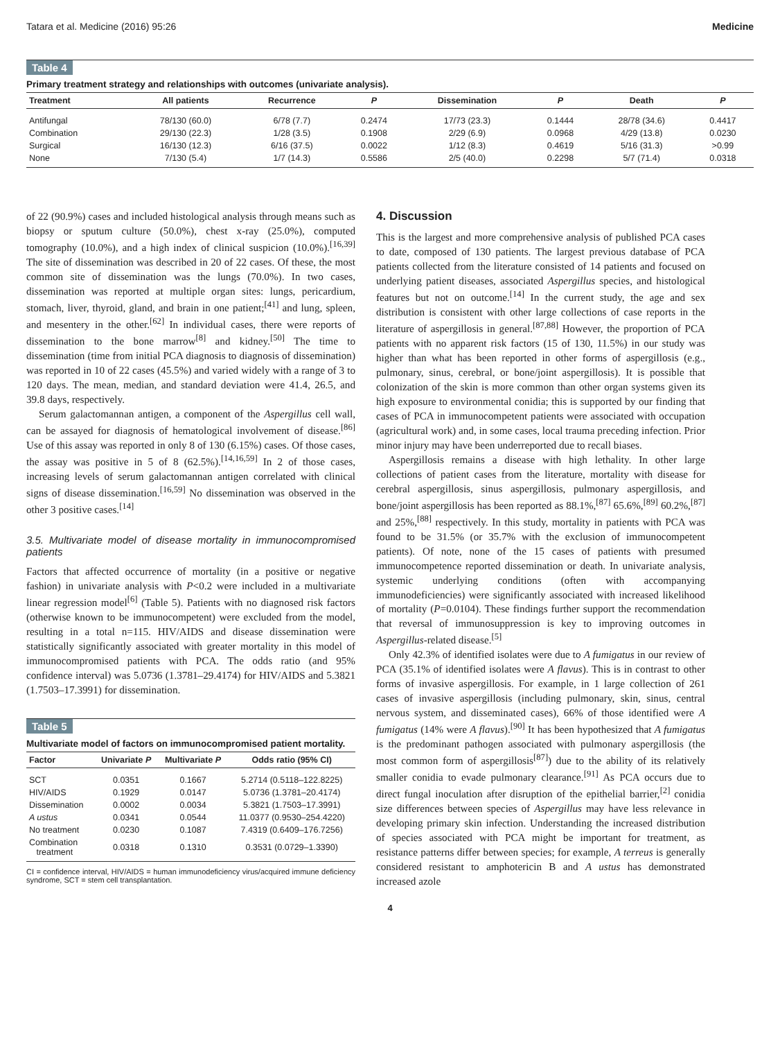Tatara et al. Medicine (2016) 95:26 Medicine
Table 4
Primary treatment strategy and relationships with outcomes (univariate analysis).
| Treatment | All patients | Recurrence | P | Dissemination | P | Death | P |
| --- | --- | --- | --- | --- | --- | --- | --- |
| Antifungal | 78/130 (60.0) | 6/78 (7.7) | 0.2474 | 17/73 (23.3) | 0.1444 | 28/78 (34.6) | 0.4417 |
| Combination | 29/130 (22.3) | 1/28 (3.5) | 0.1908 | 2/29 (6.9) | 0.0968 | 4/29 (13.8) | 0.0230 |
| Surgical | 16/130 (12.3) | 6/16 (37.5) | 0.0022 | 1/12 (8.3) | 0.4619 | 5/16 (31.3) | >0.99 |
| None | 7/130 (5.4) | 1/7 (14.3) | 0.5586 | 2/5 (40.0) | 0.2298 | 5/7 (71.4) | 0.0318 |
of 22 (90.9%) cases and included histological analysis through means such as biopsy or sputum culture (50.0%), chest x-ray (25.0%), computed tomography (10.0%), and a high index of clinical suspicion (10.0%).<sup>[16,39]</sup> The site of dissemination was described in 20 of 22 cases. Of these, the most common site of dissemination was the lungs (70.0%). In two cases, dissemination was reported at multiple organ sites: lungs, pericardium, stomach, liver, thyroid, gland, and brain in one patient;<sup>[41]</sup> and lung, spleen, and mesentery in the other.<sup>[62]</sup> In individual cases, there were reports of dissemination to the bone marrow<sup>[8]</sup> and kidney.<sup>[50]</sup> The time to dissemination (time from initial PCA diagnosis to diagnosis of dissemination) was reported in 10 of 22 cases (45.5%) and varied widely with a range of 3 to 120 days. The mean, median, and standard deviation were 41.4, 26.5, and 39.8 days, respectively.
Serum galactomannan antigen, a component of the Aspergillus cell wall, can be assayed for diagnosis of hematological involvement of disease.<sup>[86]</sup> Use of this assay was reported in only 8 of 130 (6.15%) cases. Of those cases, the assay was positive in 5 of 8 (62.5%).<sup>[14,16,59]</sup> In 2 of those cases, increasing levels of serum galactomannan antigen correlated with clinical signs of disease dissemination.<sup>[16,59]</sup> No dissemination was observed in the other 3 positive cases.<sup>[14]</sup>
3.5. Multivariate model of disease mortality in immunocompromised patients
Factors that affected occurrence of mortality (in a positive or negative fashion) in univariate analysis with P<0.2 were included in a multivariate linear regression model<sup>[6]</sup> (Table 5). Patients with no diagnosed risk factors (otherwise known to be immunocompetent) were excluded from the model, resulting in a total n=115. HIV/AIDS and disease dissemination were statistically significantly associated with greater mortality in this model of immunocompromised patients with PCA. The odds ratio (and 95% confidence interval) was 5.0736 (1.3781–29.4174) for HIV/AIDS and 5.3821 (1.7503–17.3991) for dissemination.
Table 5
Multivariate model of factors on immunocompromised patient mortality.
| Factor | Univariate P | Multivariate P | Odds ratio (95% CI) |
| --- | --- | --- | --- |
| SCT | 0.0351 | 0.1667 | 5.2714 (0.5118–122.8225) |
| HIV/AIDS | 0.1929 | 0.0147 | 5.0736 (1.3781–20.4174) |
| Dissemination | 0.0002 | 0.0034 | 5.3821 (1.7503–17.3991) |
| A ustus | 0.0341 | 0.0544 | 11.0377 (0.9530–254.4220) |
| No treatment | 0.0230 | 0.1087 | 7.4319 (0.6409–176.7256) |
| Combination treatment | 0.0318 | 0.1310 | 0.3531 (0.0729–1.3390) |
CI = confidence interval, HIV/AIDS = human immunodeficiency virus/acquired immune deficiency syndrome, SCT = stem cell transplantation.
4. Discussion
This is the largest and more comprehensive analysis of published PCA cases to date, composed of 130 patients. The largest previous database of PCA patients collected from the literature consisted of 14 patients and focused on underlying patient diseases, associated Aspergillus species, and histological features but not on outcome.<sup>[14]</sup> In the current study, the age and sex distribution is consistent with other large collections of case reports in the literature of aspergillosis in general.<sup>[87,88]</sup> However, the proportion of PCA patients with no apparent risk factors (15 of 130, 11.5%) in our study was higher than what has been reported in other forms of aspergillosis (e.g., pulmonary, sinus, cerebral, or bone/joint aspergillosis). It is possible that colonization of the skin is more common than other organ systems given its high exposure to environmental conidia; this is supported by our finding that cases of PCA in immunocompetent patients were associated with occupation (agricultural work) and, in some cases, local trauma preceding infection. Prior minor injury may have been underreported due to recall biases.
Aspergillosis remains a disease with high lethality. In other large collections of patient cases from the literature, mortality with disease for cerebral aspergillosis, sinus aspergillosis, pulmonary aspergillosis, and bone/joint aspergillosis has been reported as 88.1%,<sup>[87]</sup> 65.6%,<sup>[89]</sup> 60.2%,<sup>[87]</sup> and 25%,<sup>[88]</sup> respectively. In this study, mortality in patients with PCA was found to be 31.5% (or 35.7% with the exclusion of immunocompetent patients). Of note, none of the 15 cases of patients with presumed immunocompetence reported dissemination or death. In univariate analysis, systemic underlying conditions (often with accompanying immunodeficiencies) were significantly associated with increased likelihood of mortality (P=0.0104). These findings further support the recommendation that reversal of immunosuppression is key to improving outcomes in Aspergillus-related disease.<sup>[5]</sup>
Only 42.3% of identified isolates were due to A fumigatus in our review of PCA (35.1% of identified isolates were A flavus). This is in contrast to other forms of invasive aspergillosis. For example, in 1 large collection of 261 cases of invasive aspergillosis (including pulmonary, skin, sinus, central nervous system, and disseminated cases), 66% of those identified were A fumigatus (14% were A flavus).<sup>[90]</sup> It has been hypothesized that A fumigatus is the predominant pathogen associated with pulmonary aspergillosis (the most common form of aspergillosis<sup>[87]</sup>) due to the ability of its relatively smaller conidia to evade pulmonary clearance.<sup>[91]</sup> As PCA occurs due to direct fungal inoculation after disruption of the epithelial barrier,<sup>[2]</sup> conidia size differences between species of Aspergillus may have less relevance in developing primary skin infection. Understanding the increased distribution of species associated with PCA might be important for treatment, as resistance patterns differ between species; for example, A terreus is generally considered resistant to amphotericin B and A ustus has demonstrated increased azole
4